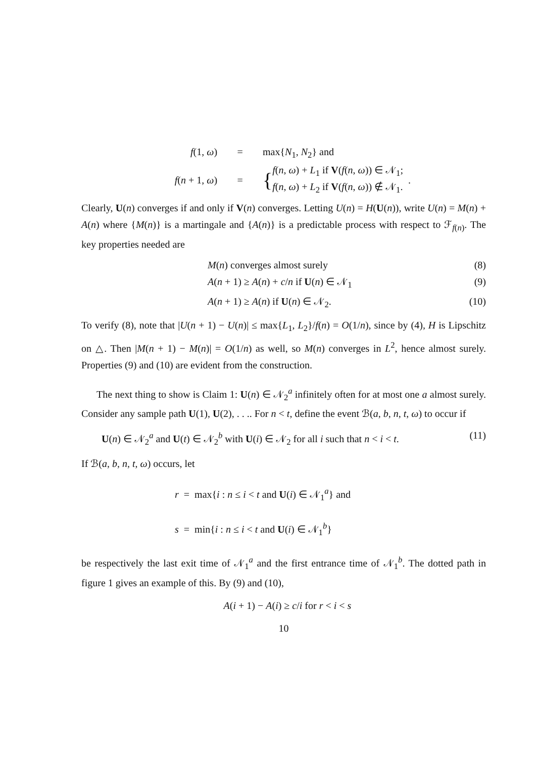f(1, ω) = max{N<sub>1</sub>, N<sub>2</sub>} and
f(n + 1, ω) = { f(n, ω) + L<sub>1</sub> if V(f(n, ω)) ∈ 𝒩<sub>1</sub>;
f(n, ω) + L<sub>2</sub> if V(f(n, ω)) ∉ 𝒩<sub>1</sub>. .
Clearly, U(n) converges if and only if V(n) converges. Letting U(n) = H(U(n)), write U(n) = M(n) + A(n) where {M(n)} is a martingale and {A(n)} is a predictable process with respect to ℱ<sub>f(n)</sub>. The key properties needed are
M(n) converges almost surely (8)
A(n + 1) ≥ A(n) + c/n if U(n) ∈ 𝒩<sub>1</sub> (9)
A(n + 1) ≥ A(n) if U(n) ∈ 𝒩<sub>2</sub>. (10)
To verify (8), note that |U(n + 1) − U(n)| ≤ max{L<sub>1</sub>, L<sub>2</sub>}/f(n) = O(1/n), since by (4), H is Lipschitz on △. Then |M(n + 1) − M(n)| = O(1/n) as well, so M(n) converges in L<sup>2</sup>, hence almost surely. Properties (9) and (10) are evident from the construction.
The next thing to show is Claim 1: U(n) ∈ 𝒩<sub>2</sub><sup>a</sup> infinitely often for at most one a almost surely. Consider any sample path U(1), U(2), . . .. For n < t, define the event ℬ(a, b, n, t, ω) to occur if
U(n) ∈ 𝒩<sub>2</sub><sup>a</sup> and U(t) ∈ 𝒩<sub>2</sub><sup>b</sup> with U(i) ∈ 𝒩<sub>2</sub> for all i such that n < i < t. (11)
If ℬ(a, b, n, t, ω) occurs, let
r = max{i : n ≤ i < t and U(i) ∈ 𝒩<sub>1</sub><sup>a</sup>} and
s = min{i : n ≤ i < t and U(i) ∈ 𝒩<sub>1</sub><sup>b</sup>}
be respectively the last exit time of 𝒩<sub>1</sub><sup>a</sup> and the first entrance time of 𝒩<sub>1</sub><sup>b</sup>. The dotted path in figure 1 gives an example of this. By (9) and (10),
A(i + 1) − A(i) ≥ c/i for r < i < s
10